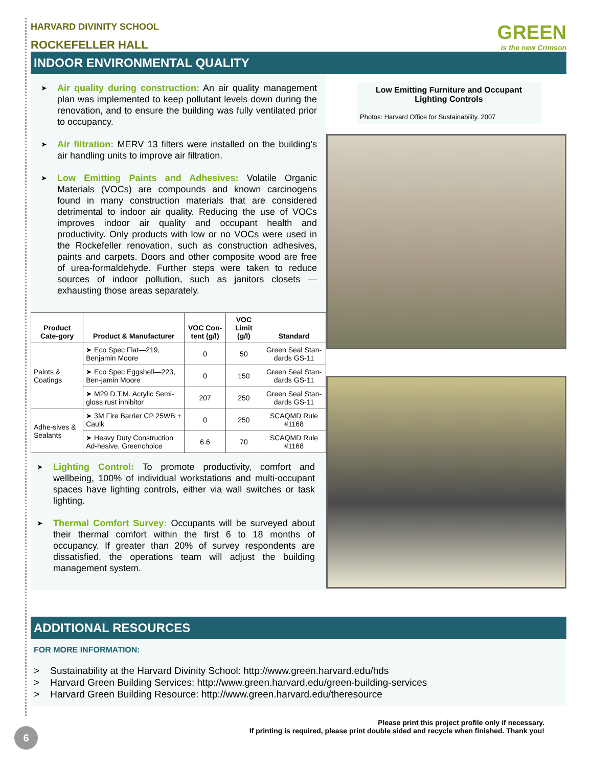HARVARD DIVINITY SCHOOL
ROCKEFELLER HALL
GREEN
is the new Crimson
INDOOR ENVIRONMENTAL QUALITY
Air quality during construction: An air quality management plan was implemented to keep pollutant levels down during the renovation, and to ensure the building was fully ventilated prior to occupancy.
Air filtration: MERV 13 filters were installed on the building’s air handling units to improve air filtration.
Low Emitting Paints and Adhesives: Volatile Organic Materials (VOCs) are compounds and known carcinogens found in many construction materials that are considered detrimental to indoor air quality. Reducing the use of VOCs improves indoor air quality and occupant health and productivity. Only products with low or no VOCs were used in the Rockefeller renovation, such as construction adhesives, paints and carpets. Doors and other composite wood are free of urea-formaldehyde. Further steps were taken to reduce sources of indoor pollution, such as janitors closets — exhausting those areas separately.
| Product Cate-gory | Product & Manufacturer | VOC Con-tent (g/l) | VOC Limit (g/l) | Standard |
| --- | --- | --- | --- | --- |
| Paints & Coatings | ➤ Eco Spec Flat—219, Benjamin Moore | 0 | 50 | Green Seal Stan-dards GS-11 |
| | ➤ Eco Spec Eggshell—223, Ben-jamin Moore | 0 | 150 | Green Seal Stan-dards GS-11 |
| | ➤ M29 D.T.M. Acrylic Semi-gloss rust inhibitor | 207 | 250 | Green Seal Stan-dards GS-11 |
| Adhe-sives & Sealants | ➤ 3M Fire Barrier CP 25WB + Caulk | 0 | 250 | SCAQMD Rule #1168 |
| | ➤ Heavy Duty Construction Ad-hesive, Greenchoice | 6.6 | 70 | SCAQMD Rule #1168 |
Lighting Control: To promote productivity, comfort and wellbeing, 100% of individual workstations and multi-occupant spaces have lighting controls, either via wall switches or task lighting.
Thermal Comfort Survey: Occupants will be surveyed about their thermal comfort within the first 6 to 18 months of occupancy. If greater than 20% of survey respondents are dissatisfied, the operations team will adjust the building management system.
Low Emitting Furniture and Occupant Lighting Controls
Photos: Harvard Office for Sustainability. 2007
ADDITIONAL RESOURCES
FOR MORE INFORMATION:
> Sustainability at the Harvard Divinity School: http://www.green.harvard.edu/hds
> Harvard Green Building Services: http://www.green.harvard.edu/green-building-services
> Harvard Green Building Resource: http://www.green.harvard.edu/theresource
Please print this project profile only if necessary.
If printing is required, please print double sided and recycle when finished. Thank you!
6